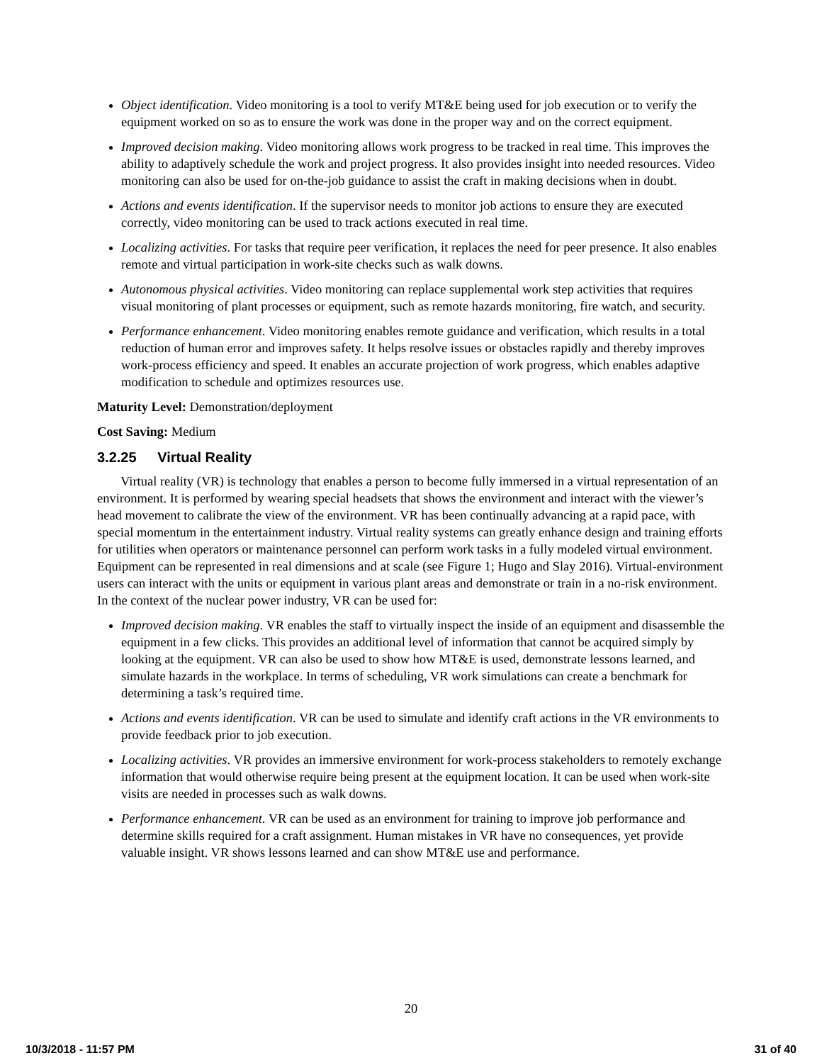Object identification. Video monitoring is a tool to verify MT&E being used for job execution or to verify the equipment worked on so as to ensure the work was done in the proper way and on the correct equipment.
Improved decision making. Video monitoring allows work progress to be tracked in real time. This improves the ability to adaptively schedule the work and project progress. It also provides insight into needed resources. Video monitoring can also be used for on-the-job guidance to assist the craft in making decisions when in doubt.
Actions and events identification. If the supervisor needs to monitor job actions to ensure they are executed correctly, video monitoring can be used to track actions executed in real time.
Localizing activities. For tasks that require peer verification, it replaces the need for peer presence. It also enables remote and virtual participation in work-site checks such as walk downs.
Autonomous physical activities. Video monitoring can replace supplemental work step activities that requires visual monitoring of plant processes or equipment, such as remote hazards monitoring, fire watch, and security.
Performance enhancement. Video monitoring enables remote guidance and verification, which results in a total reduction of human error and improves safety. It helps resolve issues or obstacles rapidly and thereby improves work-process efficiency and speed. It enables an accurate projection of work progress, which enables adaptive modification to schedule and optimizes resources use.
Maturity Level: Demonstration/deployment
Cost Saving: Medium
3.2.25 Virtual Reality
Virtual reality (VR) is technology that enables a person to become fully immersed in a virtual representation of an environment. It is performed by wearing special headsets that shows the environment and interact with the viewer’s head movement to calibrate the view of the environment. VR has been continually advancing at a rapid pace, with special momentum in the entertainment industry. Virtual reality systems can greatly enhance design and training efforts for utilities when operators or maintenance personnel can perform work tasks in a fully modeled virtual environment. Equipment can be represented in real dimensions and at scale (see Figure 1; Hugo and Slay 2016). Virtual-environment users can interact with the units or equipment in various plant areas and demonstrate or train in a no-risk environment. In the context of the nuclear power industry, VR can be used for:
Improved decision making. VR enables the staff to virtually inspect the inside of an equipment and disassemble the equipment in a few clicks. This provides an additional level of information that cannot be acquired simply by looking at the equipment. VR can also be used to show how MT&E is used, demonstrate lessons learned, and simulate hazards in the workplace. In terms of scheduling, VR work simulations can create a benchmark for determining a task’s required time.
Actions and events identification. VR can be used to simulate and identify craft actions in the VR environments to provide feedback prior to job execution.
Localizing activities. VR provides an immersive environment for work-process stakeholders to remotely exchange information that would otherwise require being present at the equipment location. It can be used when work-site visits are needed in processes such as walk downs.
Performance enhancement. VR can be used as an environment for training to improve job performance and determine skills required for a craft assignment. Human mistakes in VR have no consequences, yet provide valuable insight. VR shows lessons learned and can show MT&E use and performance.
20
10/3/2018 - 11:57 PM 31 of 40